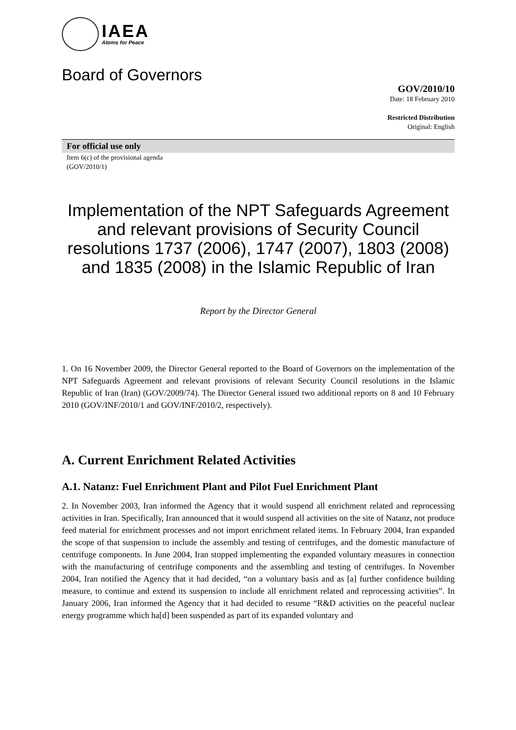IAEA
Atoms for Peace
Board of Governors
GOV/2010/10
Date: 18 February 2010
Restricted Distribution
Original: English
For official use only
Item 6(c) of the provisional agenda
(GOV/2010/1)
Implementation of the NPT Safeguards Agreement and relevant provisions of Security Council resolutions 1737 (2006), 1747 (2007), 1803 (2008) and 1835 (2008) in the Islamic Republic of Iran
Report by the Director General
1. On 16 November 2009, the Director General reported to the Board of Governors on the implementation of the NPT Safeguards Agreement and relevant provisions of relevant Security Council resolutions in the Islamic Republic of Iran (Iran) (GOV/2009/74). The Director General issued two additional reports on 8 and 10 February 2010 (GOV/INF/2010/1 and GOV/INF/2010/2, respectively).
A. Current Enrichment Related Activities
A.1. Natanz: Fuel Enrichment Plant and Pilot Fuel Enrichment Plant
2. In November 2003, Iran informed the Agency that it would suspend all enrichment related and reprocessing activities in Iran. Specifically, Iran announced that it would suspend all activities on the site of Natanz, not produce feed material for enrichment processes and not import enrichment related items. In February 2004, Iran expanded the scope of that suspension to include the assembly and testing of centrifuges, and the domestic manufacture of centrifuge components. In June 2004, Iran stopped implementing the expanded voluntary measures in connection with the manufacturing of centrifuge components and the assembling and testing of centrifuges. In November 2004, Iran notified the Agency that it had decided, “on a voluntary basis and as [a] further confidence building measure, to continue and extend its suspension to include all enrichment related and reprocessing activities”. In January 2006, Iran informed the Agency that it had decided to resume “R&D activities on the peaceful nuclear energy programme which ha[d] been suspended as part of its expanded voluntary and